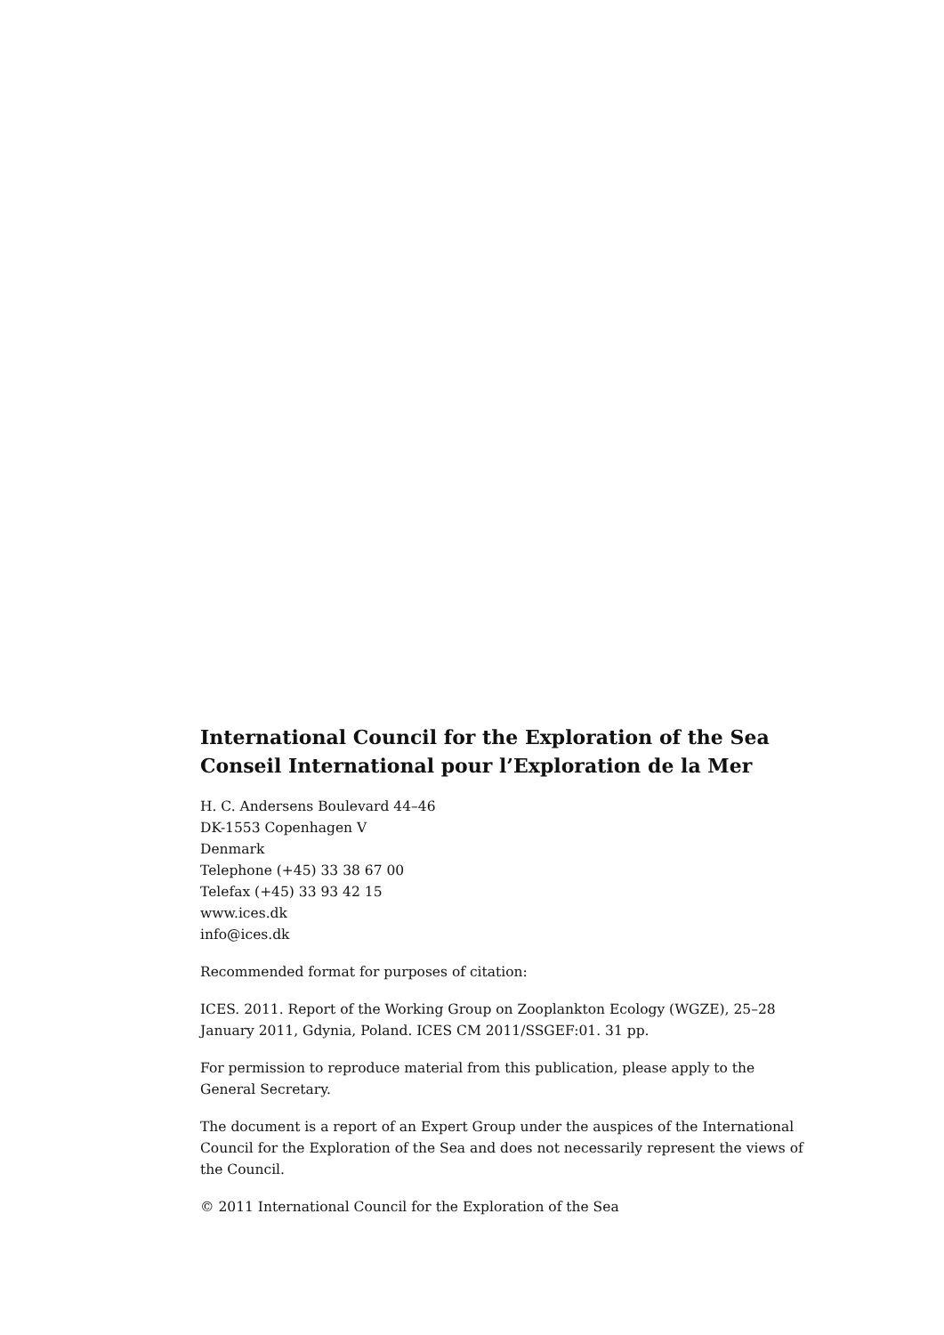International Council for the Exploration of the Sea
Conseil International pour l’Exploration de la Mer
H. C. Andersens Boulevard 44–46
DK-1553 Copenhagen V
Denmark
Telephone (+45) 33 38 67 00
Telefax (+45) 33 93 42 15
www.ices.dk
info@ices.dk
Recommended format for purposes of citation:
ICES. 2011. Report of the Working Group on Zooplankton Ecology (WGZE), 25–28 January 2011, Gdynia, Poland. ICES CM 2011/SSGEF:01. 31 pp.
For permission to reproduce material from this publication, please apply to the General Secretary.
The document is a report of an Expert Group under the auspices of the International Council for the Exploration of the Sea and does not necessarily represent the views of the Council.
© 2011 International Council for the Exploration of the Sea